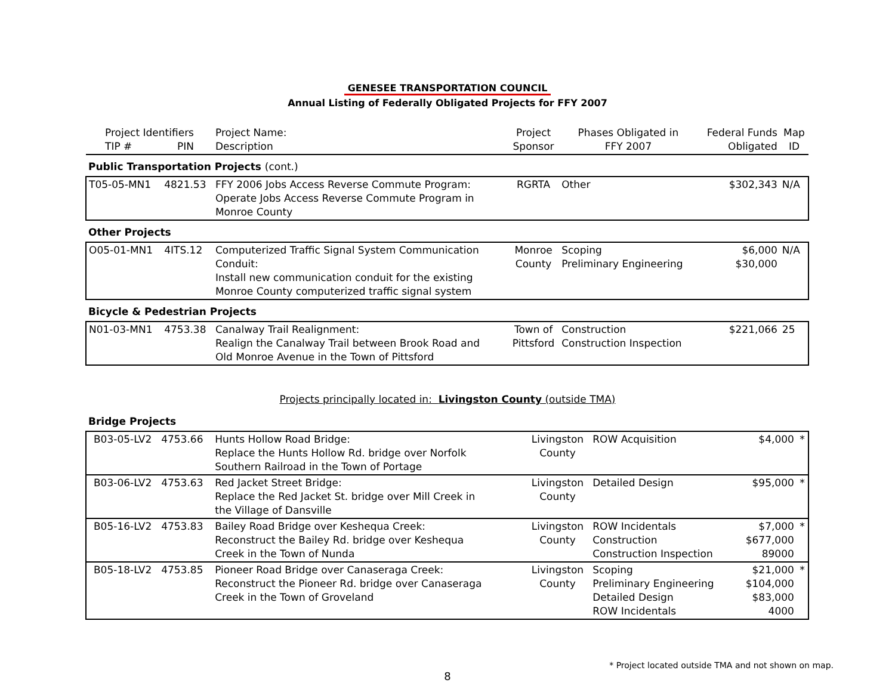GENESEE TRANSPORTATION COUNCIL
Annual Listing of Federally Obligated Projects for FFY 2007
| Project Identifiers TIP # PIN | | Project Name: Description | Project Sponsor | Phases Obligated in FFY 2007 | Federal Funds Obligated | Map ID |
| --- | --- | --- | --- | --- | --- | --- |
| Public Transportation Projects (cont.) | | | | | | |
| T05-05-MN1 | 4821.53 | FFY 2006 Jobs Access Reverse Commute Program: Operate Jobs Access Reverse Commute Program in Monroe County | RGRTA | Other | $302,343 | N/A |
| Other Projects | | | | | | |
| O05-01-MN1 | 4ITS.12 | Computerized Traffic Signal System Communication Conduit: Install new communication conduit for the existing Monroe County computerized traffic signal system | Monroe County | Scoping Preliminary Engineering | $6,000 $30,000 | N/A |
| Bicycle & Pedestrian Projects | | | | | | |
| N01-03-MN1 | 4753.38 | Canalway Trail Realignment: Realign the Canalway Trail between Brook Road and Old Monroe Avenue in the Town of Pittsford | Town of Pittsford | Construction Construction Inspection | $221,066 | 25 |
Projects principally located in: Livingston County (outside TMA)
| Bridge Projects | | | | | | |
| B03-05-LV2 | 4753.66 | Hunts Hollow Road Bridge: Replace the Hunts Hollow Rd. bridge over Norfolk Southern Railroad in the Town of Portage | Livingston County | ROW Acquisition | $4,000 | * |
| B03-06-LV2 | 4753.63 | Red Jacket Street Bridge: Replace the Red Jacket St. bridge over Mill Creek in the Village of Dansville | Livingston County | Detailed Design | $95,000 | * |
| B05-16-LV2 | 4753.83 | Bailey Road Bridge over Keshequa Creek: Reconstruct the Bailey Rd. bridge over Keshequa Creek in the Town of Nunda | Livingston County | ROW Incidentals Construction Construction Inspection | $7,000 $677,000 89000 | * |
| B05-18-LV2 | 4753.85 | Pioneer Road Bridge over Canaseraga Creek: Reconstruct the Pioneer Rd. bridge over Canaseraga Creek in the Town of Groveland | Livingston County | Scoping Preliminary Engineering Detailed Design ROW Incidentals | $21,000 $104,000 $83,000 4000 | * |
* Project located outside TMA and not shown on map.
8